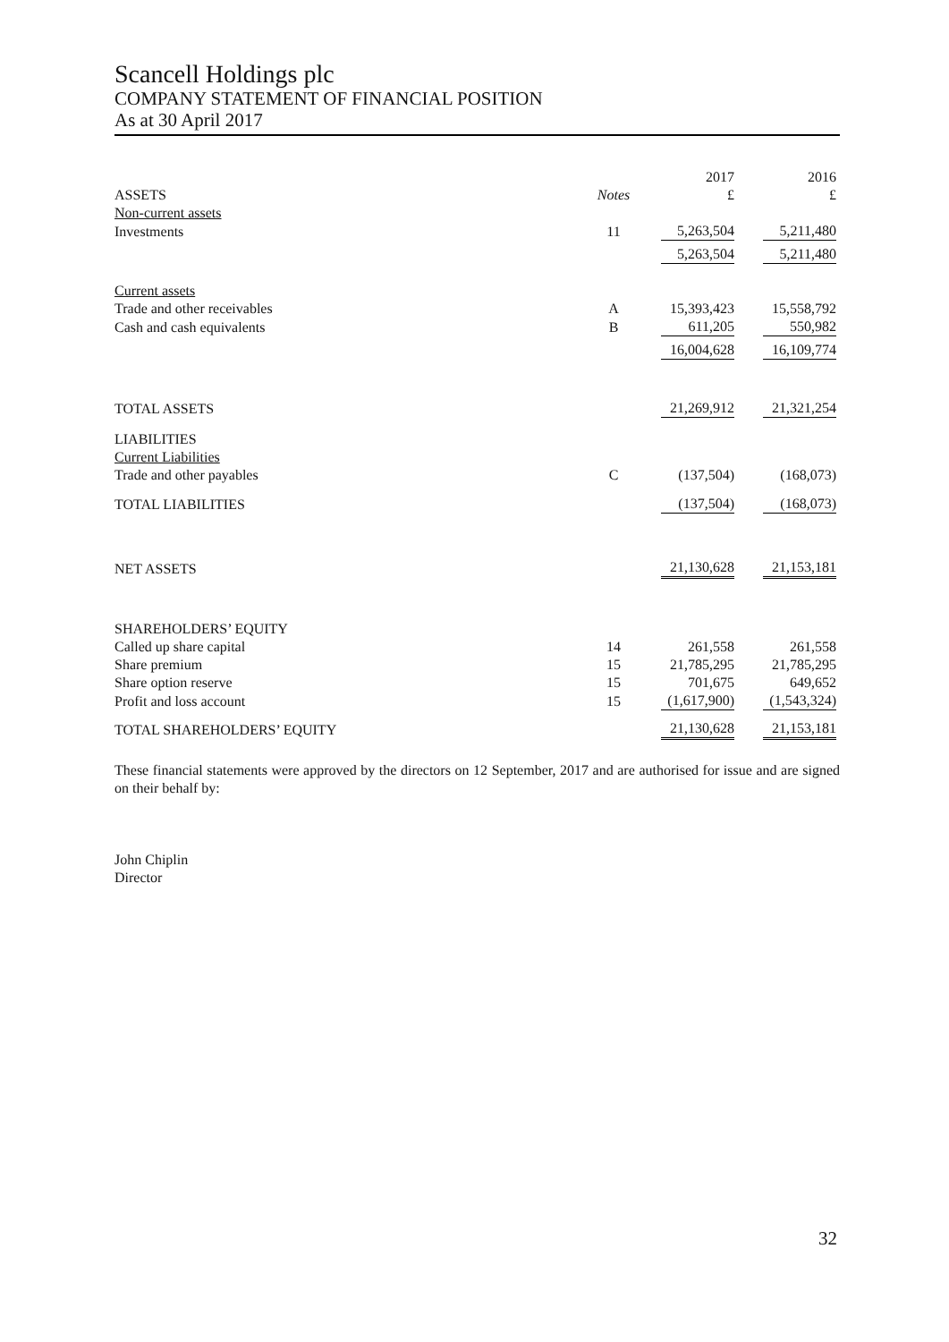Scancell Holdings plc
COMPANY STATEMENT OF FINANCIAL POSITION
As at 30 April 2017
| | | 2017 | 2016 |
| --- | --- | --- | --- |
| ASSETS | Notes | £ | £ |
| Non-current assets | | | |
| Investments | 11 | 5,263,504 | 5,211,480 |
| | | 5,263,504 | 5,211,480 |
| Current assets | | | |
| Trade and other receivables | A | 15,393,423 | 15,558,792 |
| Cash and cash equivalents | B | 611,205 | 550,982 |
| | | 16,004,628 | 16,109,774 |
| TOTAL ASSETS | | 21,269,912 | 21,321,254 |
| LIABILITIES | | | |
| Current Liabilities | | | |
| Trade and other payables | C | (137,504) | (168,073) |
| TOTAL LIABILITIES | | (137,504) | (168,073) |
| NET ASSETS | | 21,130,628 | 21,153,181 |
| SHAREHOLDERS’ EQUITY | | | |
| Called up share capital | 14 | 261,558 | 261,558 |
| Share premium | 15 | 21,785,295 | 21,785,295 |
| Share option reserve | 15 | 701,675 | 649,652 |
| Profit and loss account | 15 | (1,617,900) | (1,543,324) |
| TOTAL SHAREHOLDERS’ EQUITY | | 21,130,628 | 21,153,181 |
These financial statements were approved by the directors on 12 September, 2017 and are authorised for issue and are signed on their behalf by:
John Chiplin
Director
32